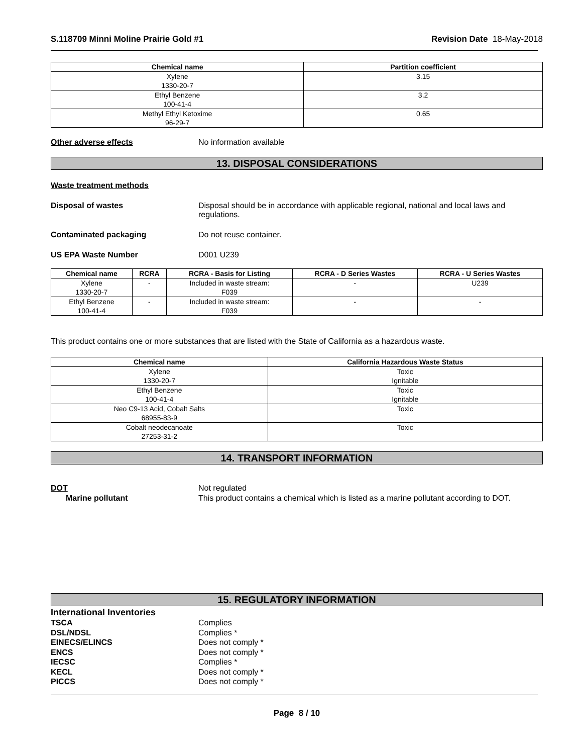S.118709 Minni Moline Prairie Gold #1 Revision Date 18-May-2018
| Chemical name | Partition coefficient |
| --- | --- |
| Xylene 1330-20-7 | 3.15 |
| Ethyl Benzene 100-41-4 | 3.2 |
| Methyl Ethyl Ketoxime 96-29-7 | 0.65 |
Other adverse effects No information available
13. DISPOSAL CONSIDERATIONS
Waste treatment methods
Disposal of wastes Disposal should be in accordance with applicable regional, national and local laws and regulations.
Contaminated packaging Do not reuse container.
US EPA Waste Number D001 U239
| Chemical name | RCRA | RCRA - Basis for Listing | RCRA - D Series Wastes | RCRA - U Series Wastes |
| --- | --- | --- | --- | --- |
| Xylene 1330-20-7 | - | Included in waste stream: F039 | - | U239 |
| Ethyl Benzene 100-41-4 | - | Included in waste stream: F039 | - | - |
This product contains one or more substances that are listed with the State of California as a hazardous waste.
| Chemical name | California Hazardous Waste Status |
| --- | --- |
| Xylene 1330-20-7 | Toxic Ignitable |
| Ethyl Benzene 100-41-4 | Toxic Ignitable |
| Neo C9-13 Acid, Cobalt Salts 68955-83-9 | Toxic |
| Cobalt neodecanoate 27253-31-2 | Toxic |
14. TRANSPORT INFORMATION
DOT Not regulated
Marine pollutant This product contains a chemical which is listed as a marine pollutant according to DOT.
15. REGULATORY INFORMATION
International Inventories
TSCA Complies
DSL/NDSL Complies *
EINECS/ELINCS Does not comply *
ENCS Does not comply *
IECSC Complies *
KECL Does not comply *
PICCS Does not comply *
Page 8 / 10